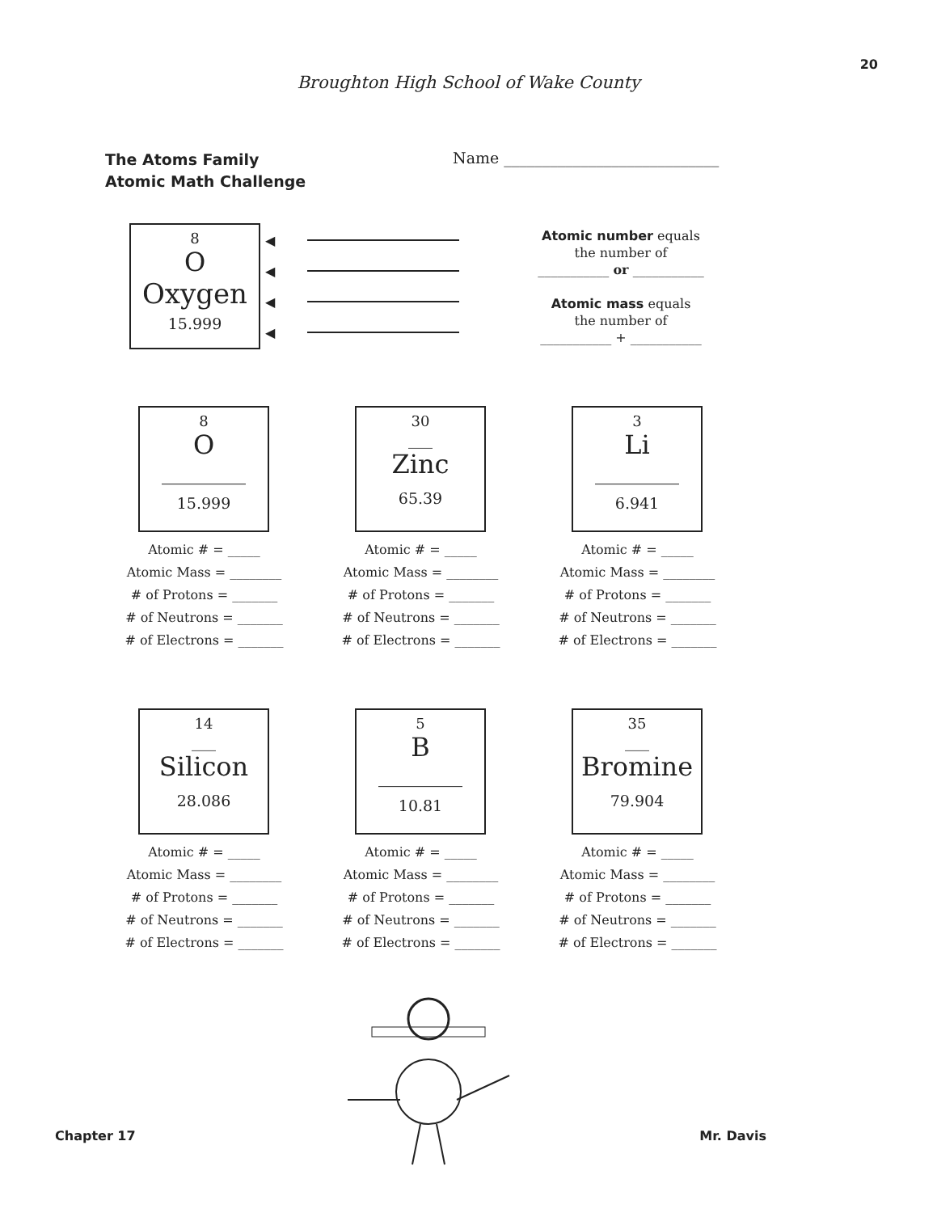20
Broughton High School of Wake County
The Atoms Family
Atomic Math Challenge
Name ____________________________
8
O
Oxygen
15.999
◀
◀
◀
◀
Atomic number equals
the number of
___________ or ___________
Atomic mass equals
the number of
___________ + ___________
8
O
________
15.999
Atomic # = _____
Atomic Mass = ________
# of Protons = _______
# of Neutrons = _______
# of Electrons = _______
30
___
Zinc
65.39
Atomic # = _____
Atomic Mass = ________
# of Protons = _______
# of Neutrons = _______
# of Electrons = _______
3
Li
________
6.941
Atomic # = _____
Atomic Mass = ________
# of Protons = _______
# of Neutrons = _______
# of Electrons = _______
14
___
Silicon
28.086
Atomic # = _____
Atomic Mass = ________
# of Protons = _______
# of Neutrons = _______
# of Electrons = _______
5
B
________
10.81
Atomic # = _____
Atomic Mass = ________
# of Protons = _______
# of Neutrons = _______
# of Electrons = _______
35
___
Bromine
79.904
Atomic # = _____
Atomic Mass = ________
# of Protons = _______
# of Neutrons = _______
# of Electrons = _______
Chapter 17 Mr. Davis